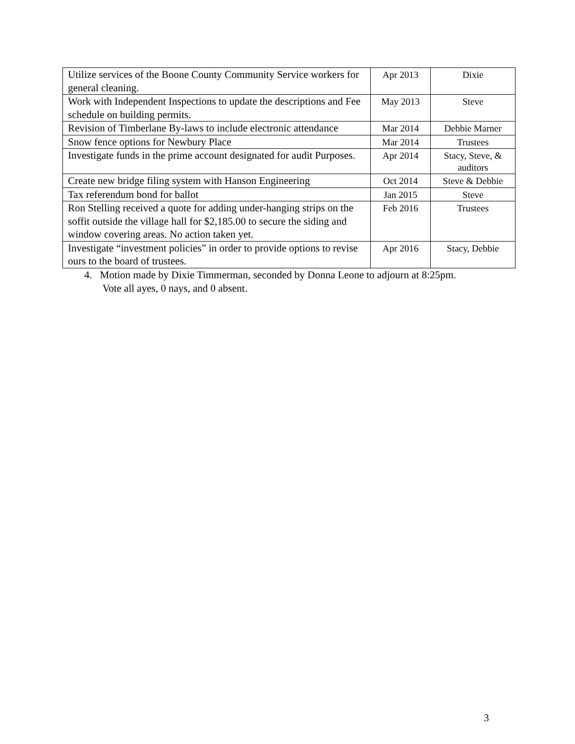| Utilize services of the Boone County Community Service workers for general cleaning. | Apr 2013 | Dixie |
| Work with Independent Inspections to update the descriptions and Fee schedule on building permits. | May 2013 | Steve |
| Revision of Timberlane By-laws to include electronic attendance | Mar 2014 | Debbie Marner |
| Snow fence options for Newbury Place | Mar 2014 | Trustees |
| Investigate funds in the prime account designated for audit Purposes. | Apr 2014 | Stacy, Steve, & auditors |
| Create new bridge filing system with Hanson Engineering | Oct 2014 | Steve & Debbie |
| Tax referendum bond for ballot | Jan 2015 | Steve |
| Ron Stelling received a quote for adding under-hanging strips on the soffit outside the village hall for $2,185.00 to secure the siding and window covering areas. No action taken yet. | Feb 2016 | Trustees |
| Investigate “investment policies” in order to provide options to revise ours to the board of trustees. | Apr 2016 | Stacy, Debbie |
4. Motion made by Dixie Timmerman, seconded by Donna Leone to adjourn at 8:25pm.
Vote all ayes, 0 nays, and 0 absent.
3